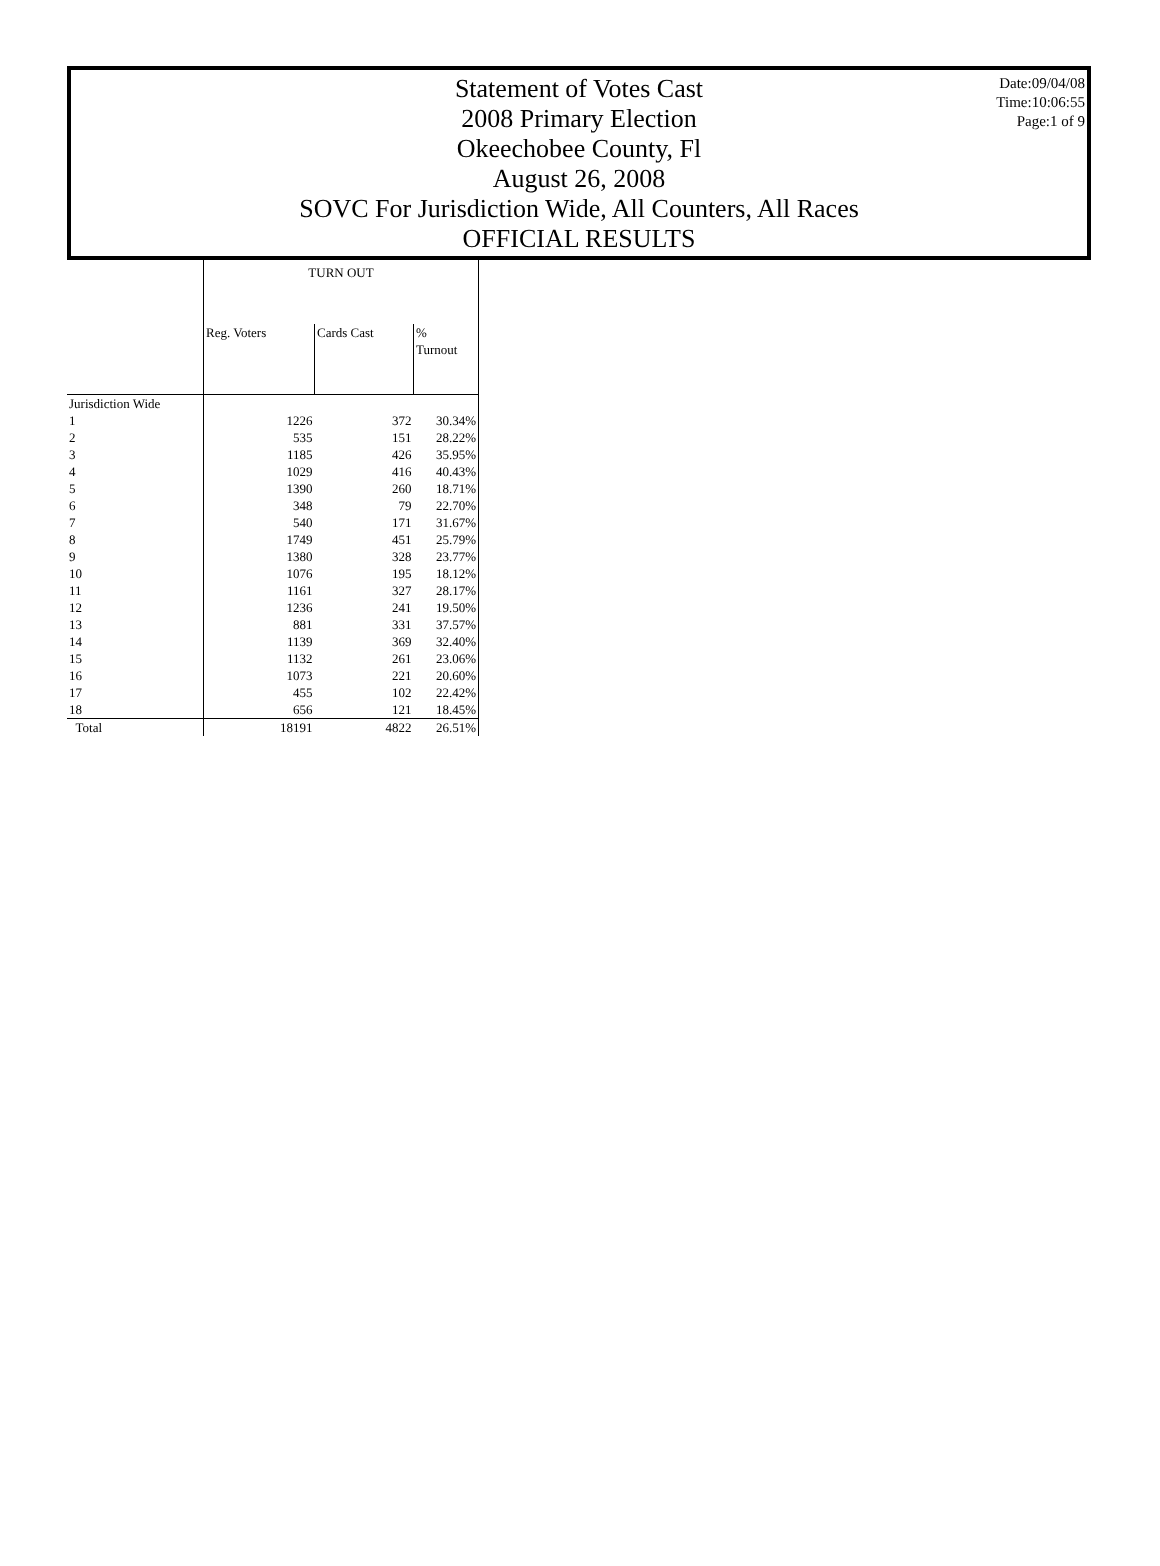Date:09/04/08
Time:10:06:55
Page:1 of 9
Statement of Votes Cast
2008 Primary Election
Okeechobee County, Fl
August 26, 2008
SOVC For Jurisdiction Wide, All Counters, All Races
OFFICIAL RESULTS
| | TURN OUT | | |
| --- | --- | --- | --- |
| | Reg. Voters | Cards Cast | % Turnout |
| Jurisdiction Wide | | | |
| 1 | 1226 | 372 | 30.34% |
| 2 | 535 | 151 | 28.22% |
| 3 | 1185 | 426 | 35.95% |
| 4 | 1029 | 416 | 40.43% |
| 5 | 1390 | 260 | 18.71% |
| 6 | 348 | 79 | 22.70% |
| 7 | 540 | 171 | 31.67% |
| 8 | 1749 | 451 | 25.79% |
| 9 | 1380 | 328 | 23.77% |
| 10 | 1076 | 195 | 18.12% |
| 11 | 1161 | 327 | 28.17% |
| 12 | 1236 | 241 | 19.50% |
| 13 | 881 | 331 | 37.57% |
| 14 | 1139 | 369 | 32.40% |
| 15 | 1132 | 261 | 23.06% |
| 16 | 1073 | 221 | 20.60% |
| 17 | 455 | 102 | 22.42% |
| 18 | 656 | 121 | 18.45% |
| Total | 18191 | 4822 | 26.51% |